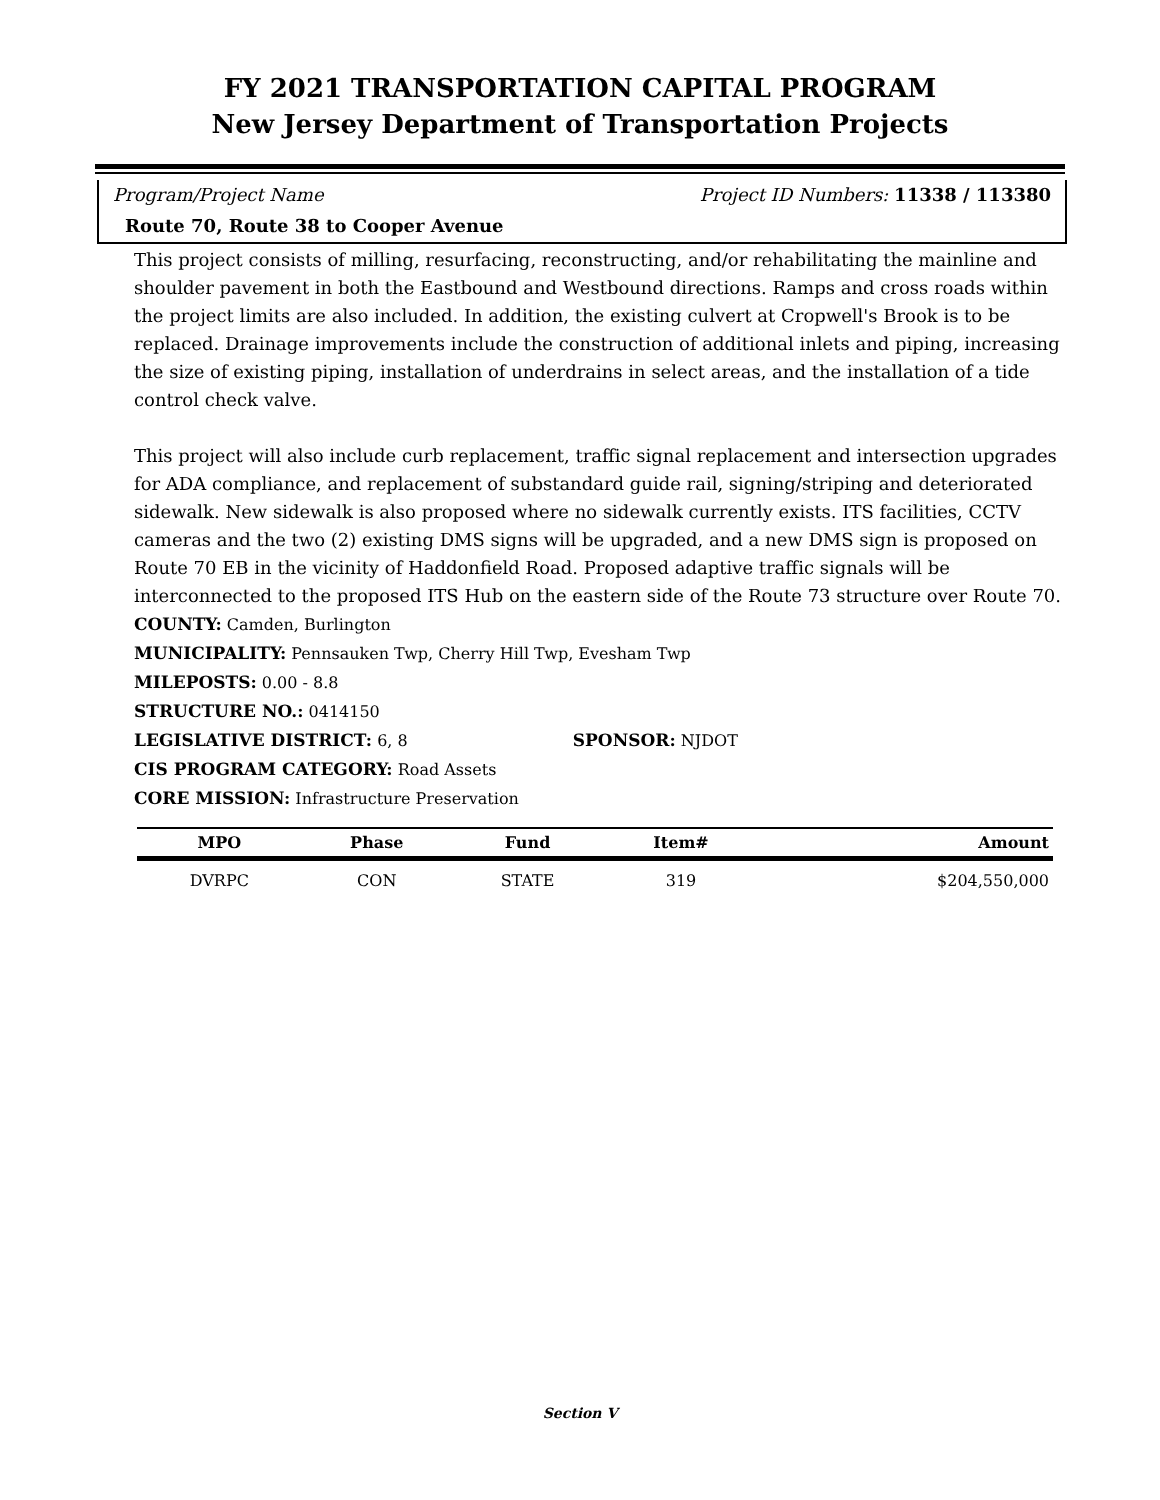FY 2021 TRANSPORTATION CAPITAL PROGRAM
New Jersey Department of Transportation Projects
Program/Project Name Project ID Numbers: 11338 / 113380
Route 70, Route 38 to Cooper Avenue
This project consists of milling, resurfacing, reconstructing, and/or rehabilitating the mainline and shoulder pavement in both the Eastbound and Westbound directions. Ramps and cross roads within the project limits are also included. In addition, the existing culvert at Cropwell's Brook is to be replaced. Drainage improvements include the construction of additional inlets and piping, increasing the size of existing piping, installation of underdrains in select areas, and the installation of a tide control check valve.
This project will also include curb replacement, traffic signal replacement and intersection upgrades for ADA compliance, and replacement of substandard guide rail, signing/striping and deteriorated sidewalk. New sidewalk is also proposed where no sidewalk currently exists. ITS facilities, CCTV cameras and the two (2) existing DMS signs will be upgraded, and a new DMS sign is proposed on Route 70 EB in the vicinity of Haddonfield Road. Proposed adaptive traffic signals will be interconnected to the proposed ITS Hub on the eastern side of the Route 73 structure over Route 70.
COUNTY: Camden, Burlington
MUNICIPALITY: Pennsauken Twp, Cherry Hill Twp, Evesham Twp
MILEPOSTS: 0.00 - 8.8
STRUCTURE NO.: 0414150
LEGISLATIVE DISTRICT: 6, 8 SPONSOR: NJDOT
CIS PROGRAM CATEGORY: Road Assets
CORE MISSION: Infrastructure Preservation
| MPO | Phase | Fund | Item# | Amount |
| --- | --- | --- | --- | --- |
| DVRPC | CON | STATE | 319 | $204,550,000 |
Section V